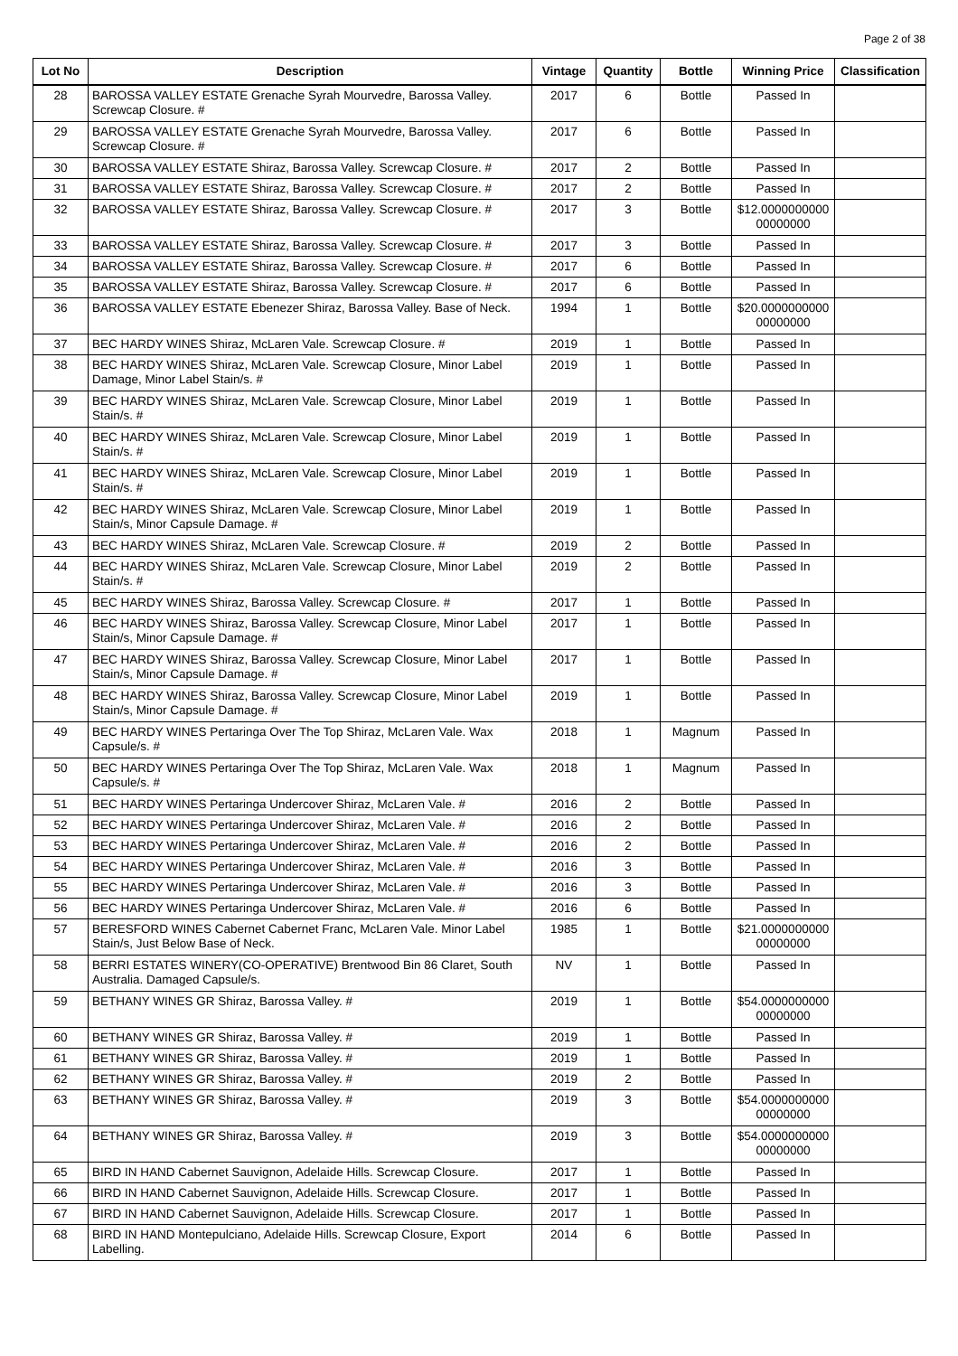Page 2 of 38
| Lot No | Description | Vintage | Quantity | Bottle | Winning Price | Classification |
| --- | --- | --- | --- | --- | --- | --- |
| 28 | BAROSSA VALLEY ESTATE Grenache Syrah Mourvedre, Barossa Valley. Screwcap Closure. # | 2017 | 6 | Bottle | Passed In | |
| 29 | BAROSSA VALLEY ESTATE Grenache Syrah Mourvedre, Barossa Valley. Screwcap Closure. # | 2017 | 6 | Bottle | Passed In | |
| 30 | BAROSSA VALLEY ESTATE Shiraz, Barossa Valley. Screwcap Closure. # | 2017 | 2 | Bottle | Passed In | |
| 31 | BAROSSA VALLEY ESTATE Shiraz, Barossa Valley. Screwcap Closure. # | 2017 | 2 | Bottle | Passed In | |
| 32 | BAROSSA VALLEY ESTATE Shiraz, Barossa Valley. Screwcap Closure. # | 2017 | 3 | Bottle | $12.0000000000 00000000 | |
| 33 | BAROSSA VALLEY ESTATE Shiraz, Barossa Valley. Screwcap Closure. # | 2017 | 3 | Bottle | Passed In | |
| 34 | BAROSSA VALLEY ESTATE Shiraz, Barossa Valley. Screwcap Closure. # | 2017 | 6 | Bottle | Passed In | |
| 35 | BAROSSA VALLEY ESTATE Shiraz, Barossa Valley. Screwcap Closure. # | 2017 | 6 | Bottle | Passed In | |
| 36 | BAROSSA VALLEY ESTATE Ebenezer Shiraz, Barossa Valley. Base of Neck. | 1994 | 1 | Bottle | $20.0000000000 00000000 | |
| 37 | BEC HARDY WINES Shiraz, McLaren Vale. Screwcap Closure. # | 2019 | 1 | Bottle | Passed In | |
| 38 | BEC HARDY WINES Shiraz, McLaren Vale. Screwcap Closure, Minor Label Damage, Minor Label Stain/s. # | 2019 | 1 | Bottle | Passed In | |
| 39 | BEC HARDY WINES Shiraz, McLaren Vale. Screwcap Closure, Minor Label Stain/s. # | 2019 | 1 | Bottle | Passed In | |
| 40 | BEC HARDY WINES Shiraz, McLaren Vale. Screwcap Closure, Minor Label Stain/s. # | 2019 | 1 | Bottle | Passed In | |
| 41 | BEC HARDY WINES Shiraz, McLaren Vale. Screwcap Closure, Minor Label Stain/s. # | 2019 | 1 | Bottle | Passed In | |
| 42 | BEC HARDY WINES Shiraz, McLaren Vale. Screwcap Closure, Minor Label Stain/s, Minor Capsule Damage. # | 2019 | 1 | Bottle | Passed In | |
| 43 | BEC HARDY WINES Shiraz, McLaren Vale. Screwcap Closure. # | 2019 | 2 | Bottle | Passed In | |
| 44 | BEC HARDY WINES Shiraz, McLaren Vale. Screwcap Closure, Minor Label Stain/s. # | 2019 | 2 | Bottle | Passed In | |
| 45 | BEC HARDY WINES Shiraz, Barossa Valley. Screwcap Closure. # | 2017 | 1 | Bottle | Passed In | |
| 46 | BEC HARDY WINES Shiraz, Barossa Valley. Screwcap Closure, Minor Label Stain/s, Minor Capsule Damage. # | 2017 | 1 | Bottle | Passed In | |
| 47 | BEC HARDY WINES Shiraz, Barossa Valley. Screwcap Closure, Minor Label Stain/s, Minor Capsule Damage. # | 2017 | 1 | Bottle | Passed In | |
| 48 | BEC HARDY WINES Shiraz, Barossa Valley. Screwcap Closure, Minor Label Stain/s, Minor Capsule Damage. # | 2019 | 1 | Bottle | Passed In | |
| 49 | BEC HARDY WINES Pertaringa Over The Top Shiraz, McLaren Vale. Wax Capsule/s. # | 2018 | 1 | Magnum | Passed In | |
| 50 | BEC HARDY WINES Pertaringa Over The Top Shiraz, McLaren Vale. Wax Capsule/s. # | 2018 | 1 | Magnum | Passed In | |
| 51 | BEC HARDY WINES Pertaringa Undercover Shiraz, McLaren Vale. # | 2016 | 2 | Bottle | Passed In | |
| 52 | BEC HARDY WINES Pertaringa Undercover Shiraz, McLaren Vale. # | 2016 | 2 | Bottle | Passed In | |
| 53 | BEC HARDY WINES Pertaringa Undercover Shiraz, McLaren Vale. # | 2016 | 2 | Bottle | Passed In | |
| 54 | BEC HARDY WINES Pertaringa Undercover Shiraz, McLaren Vale. # | 2016 | 3 | Bottle | Passed In | |
| 55 | BEC HARDY WINES Pertaringa Undercover Shiraz, McLaren Vale. # | 2016 | 3 | Bottle | Passed In | |
| 56 | BEC HARDY WINES Pertaringa Undercover Shiraz, McLaren Vale. # | 2016 | 6 | Bottle | Passed In | |
| 57 | BERESFORD WINES Cabernet Cabernet Franc, McLaren Vale. Minor Label Stain/s, Just Below Base of Neck. | 1985 | 1 | Bottle | $21.0000000000 00000000 | |
| 58 | BERRI ESTATES WINERY(CO-OPERATIVE) Brentwood Bin 86 Claret, South Australia. Damaged Capsule/s. | NV | 1 | Bottle | Passed In | |
| 59 | BETHANY WINES GR Shiraz, Barossa Valley. # | 2019 | 1 | Bottle | $54.0000000000 00000000 | |
| 60 | BETHANY WINES GR Shiraz, Barossa Valley. # | 2019 | 1 | Bottle | Passed In | |
| 61 | BETHANY WINES GR Shiraz, Barossa Valley. # | 2019 | 1 | Bottle | Passed In | |
| 62 | BETHANY WINES GR Shiraz, Barossa Valley. # | 2019 | 2 | Bottle | Passed In | |
| 63 | BETHANY WINES GR Shiraz, Barossa Valley. # | 2019 | 3 | Bottle | $54.0000000000 00000000 | |
| 64 | BETHANY WINES GR Shiraz, Barossa Valley. # | 2019 | 3 | Bottle | $54.0000000000 00000000 | |
| 65 | BIRD IN HAND Cabernet Sauvignon, Adelaide Hills. Screwcap Closure. | 2017 | 1 | Bottle | Passed In | |
| 66 | BIRD IN HAND Cabernet Sauvignon, Adelaide Hills. Screwcap Closure. | 2017 | 1 | Bottle | Passed In | |
| 67 | BIRD IN HAND Cabernet Sauvignon, Adelaide Hills. Screwcap Closure. | 2017 | 1 | Bottle | Passed In | |
| 68 | BIRD IN HAND Montepulciano, Adelaide Hills. Screwcap Closure, Export Labelling. | 2014 | 6 | Bottle | Passed In | |